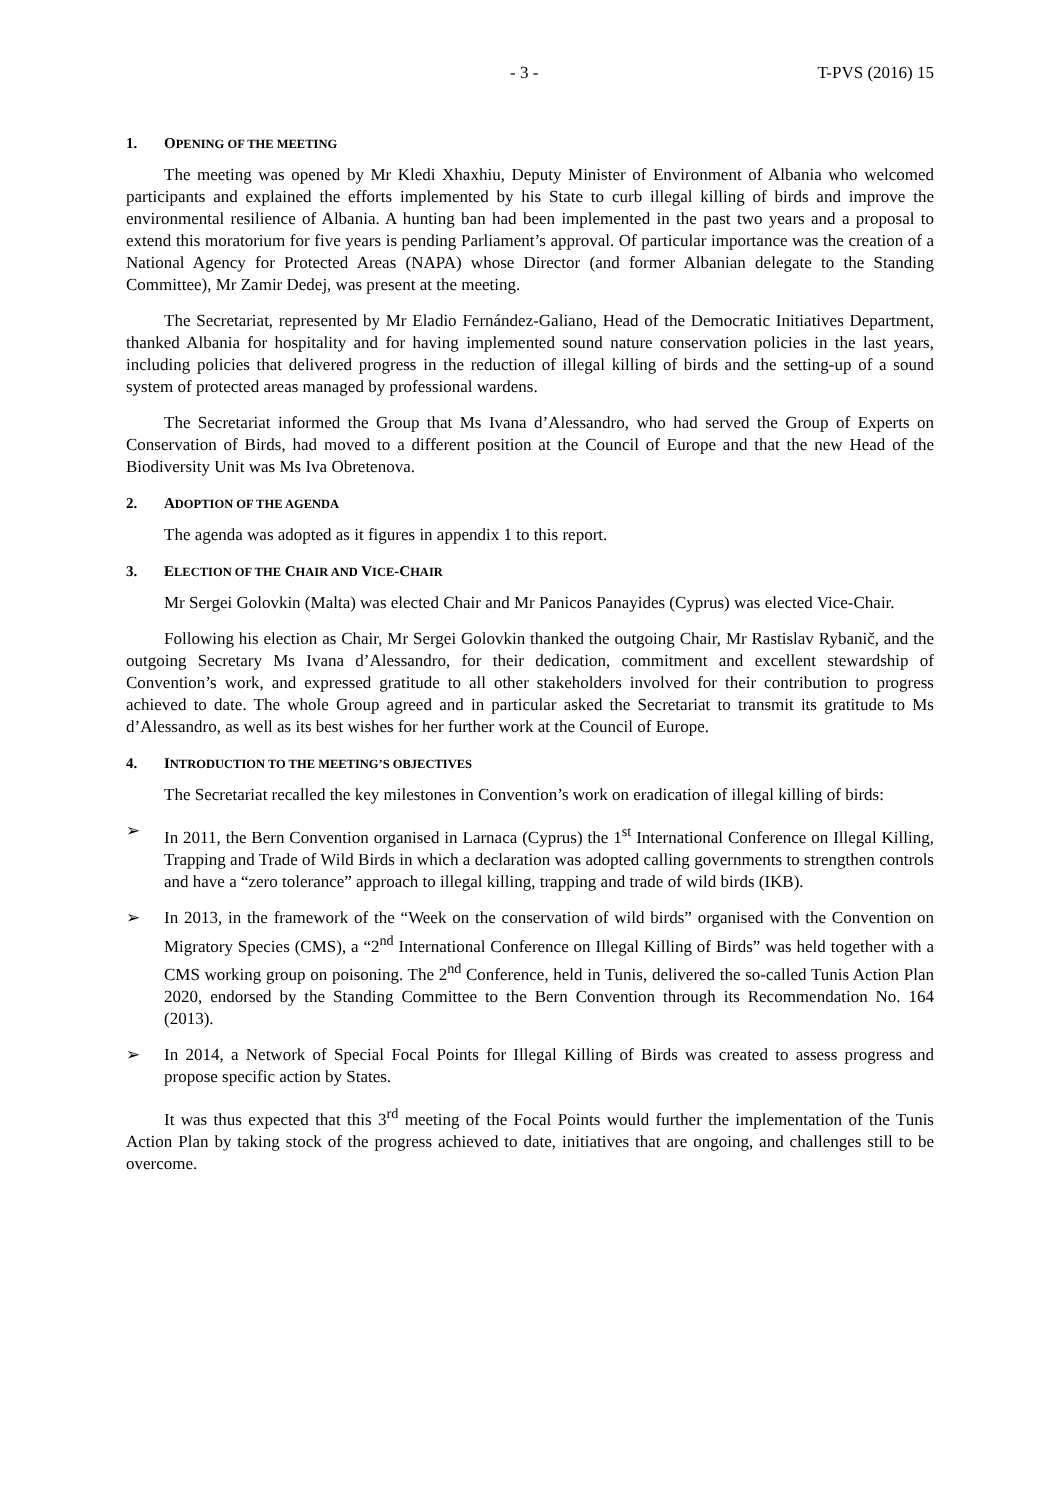- 3 - T-PVS (2016) 15
1. OPENING OF THE MEETING
The meeting was opened by Mr Kledi Xhaxhiu, Deputy Minister of Environment of Albania who welcomed participants and explained the efforts implemented by his State to curb illegal killing of birds and improve the environmental resilience of Albania. A hunting ban had been implemented in the past two years and a proposal to extend this moratorium for five years is pending Parliament’s approval. Of particular importance was the creation of a National Agency for Protected Areas (NAPA) whose Director (and former Albanian delegate to the Standing Committee), Mr Zamir Dedej, was present at the meeting.
The Secretariat, represented by Mr Eladio Fernández-Galiano, Head of the Democratic Initiatives Department, thanked Albania for hospitality and for having implemented sound nature conservation policies in the last years, including policies that delivered progress in the reduction of illegal killing of birds and the setting-up of a sound system of protected areas managed by professional wardens.
The Secretariat informed the Group that Ms Ivana d’Alessandro, who had served the Group of Experts on Conservation of Birds, had moved to a different position at the Council of Europe and that the new Head of the Biodiversity Unit was Ms Iva Obretenova.
2. ADOPTION OF THE AGENDA
The agenda was adopted as it figures in appendix 1 to this report.
3. ELECTION OF THE CHAIR AND VICE-CHAIR
Mr Sergei Golovkin (Malta) was elected Chair and Mr Panicos Panayides (Cyprus) was elected Vice-Chair.
Following his election as Chair, Mr Sergei Golovkin thanked the outgoing Chair, Mr Rastislav Rybanič, and the outgoing Secretary Ms Ivana d’Alessandro, for their dedication, commitment and excellent stewardship of Convention’s work, and expressed gratitude to all other stakeholders involved for their contribution to progress achieved to date. The whole Group agreed and in particular asked the Secretariat to transmit its gratitude to Ms d’Alessandro, as well as its best wishes for her further work at the Council of Europe.
4. INTRODUCTION TO THE MEETING’S OBJECTIVES
The Secretariat recalled the key milestones in Convention’s work on eradication of illegal killing of birds:
➢ In 2011, the Bern Convention organised in Larnaca (Cyprus) the 1<sup>st</sup> International Conference on Illegal Killing, Trapping and Trade of Wild Birds in which a declaration was adopted calling governments to strengthen controls and have a “zero tolerance” approach to illegal killing, trapping and trade of wild birds (IKB).
➢ In 2013, in the framework of the “Week on the conservation of wild birds” organised with the Convention on Migratory Species (CMS), a “2<sup>nd</sup> International Conference on Illegal Killing of Birds” was held together with a CMS working group on poisoning. The 2<sup>nd</sup> Conference, held in Tunis, delivered the so-called Tunis Action Plan 2020, endorsed by the Standing Committee to the Bern Convention through its Recommendation No. 164 (2013).
➢ In 2014, a Network of Special Focal Points for Illegal Killing of Birds was created to assess progress and propose specific action by States.
It was thus expected that this 3<sup>rd</sup> meeting of the Focal Points would further the implementation of the Tunis Action Plan by taking stock of the progress achieved to date, initiatives that are ongoing, and challenges still to be overcome.